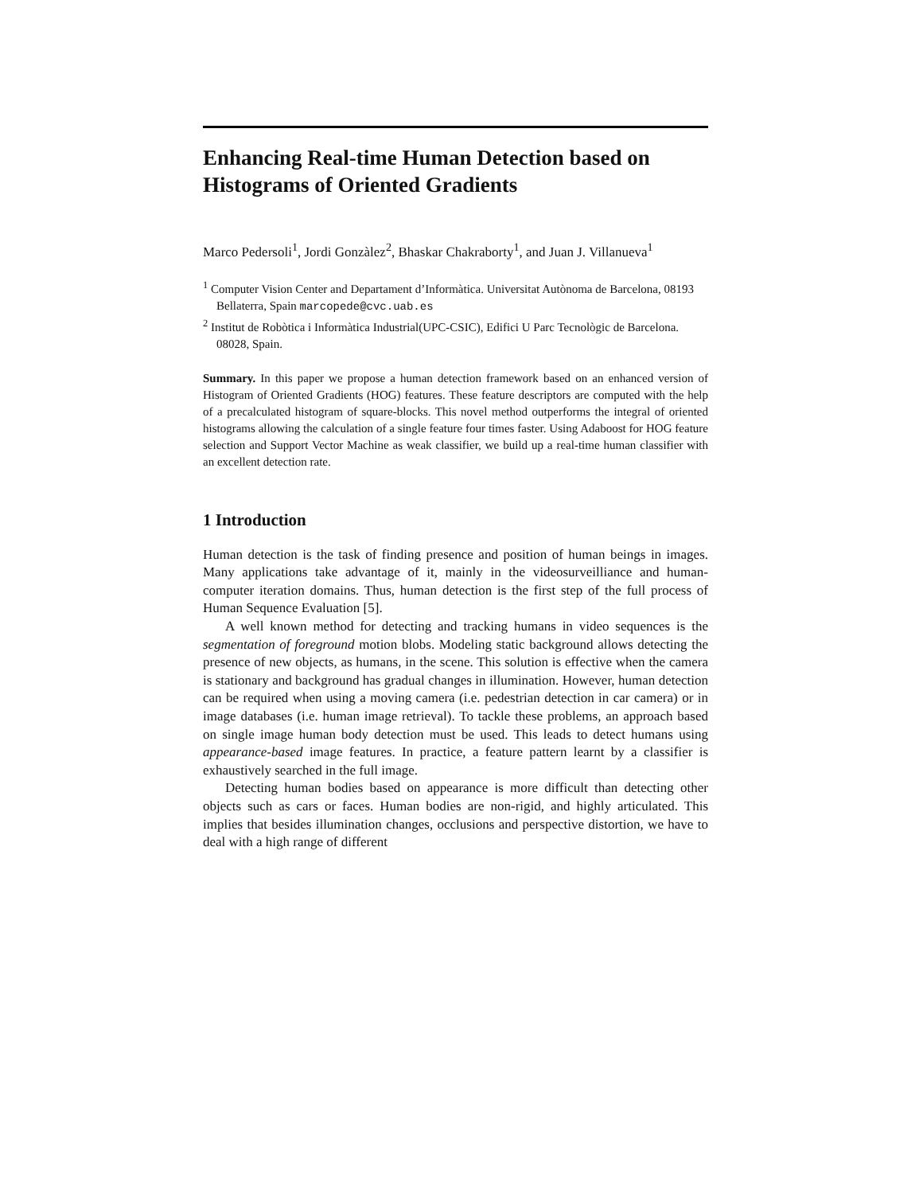Enhancing Real-time Human Detection based on Histograms of Oriented Gradients
Marco Pedersoli<sup>1</sup>, Jordi Gonzàlez<sup>2</sup>, Bhaskar Chakraborty<sup>1</sup>, and Juan J. Villanueva<sup>1</sup>
<sup>1</sup> Computer Vision Center and Departament d’Informàtica. Universitat Autònoma de Barcelona, 08193 Bellaterra, Spain marcopede@cvc.uab.es
<sup>2</sup> Institut de Robòtica i Informàtica Industrial(UPC-CSIC), Edifici U Parc Tecnològic de Barcelona. 08028, Spain.
Summary. In this paper we propose a human detection framework based on an enhanced version of Histogram of Oriented Gradients (HOG) features. These feature descriptors are computed with the help of a precalculated histogram of square-blocks. This novel method outperforms the integral of oriented histograms allowing the calculation of a single feature four times faster. Using Adaboost for HOG feature selection and Support Vector Machine as weak classifier, we build up a real-time human classifier with an excellent detection rate.
1 Introduction
Human detection is the task of finding presence and position of human beings in images. Many applications take advantage of it, mainly in the videosurveilliance and human-computer iteration domains. Thus, human detection is the first step of the full process of Human Sequence Evaluation [5].
A well known method for detecting and tracking humans in video sequences is the segmentation of foreground motion blobs. Modeling static background allows detecting the presence of new objects, as humans, in the scene. This solution is effective when the camera is stationary and background has gradual changes in illumination. However, human detection can be required when using a moving camera (i.e. pedestrian detection in car camera) or in image databases (i.e. human image retrieval). To tackle these problems, an approach based on single image human body detection must be used. This leads to detect humans using appearance-based image features. In practice, a feature pattern learnt by a classifier is exhaustively searched in the full image.
Detecting human bodies based on appearance is more difficult than detecting other objects such as cars or faces. Human bodies are non-rigid, and highly articulated. This implies that besides illumination changes, occlusions and perspective distortion, we have to deal with a high range of different